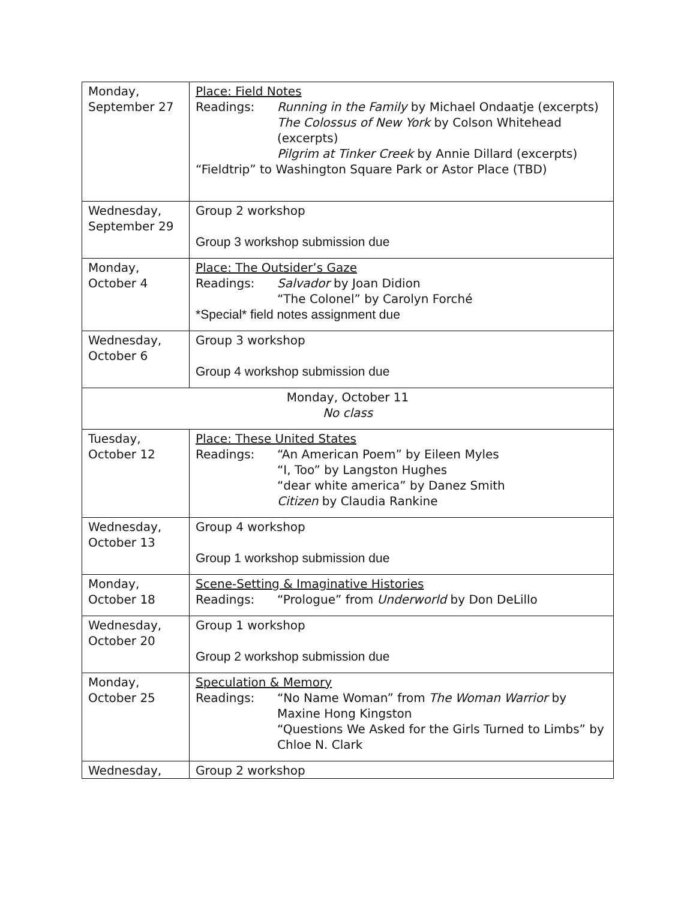| Monday, September 27 | Place: Field Notes Readings: Running in the Family by Michael Ondaatje (excerpts) The Colossus of New York by Colson Whitehead (excerpts) Pilgrim at Tinker Creek by Annie Dillard (excerpts) “Fieldtrip” to Washington Square Park or Astor Place (TBD) |
| Wednesday, September 29 | Group 2 workshop Group 3 workshop submission due |
| Monday, October 4 | Place: The Outsider’s Gaze Readings: Salvador by Joan Didion “The Colonel” by Carolyn Forché *Special* field notes assignment due |
| Wednesday, October 6 | Group 3 workshop Group 4 workshop submission due |
| Monday, October 11 No class | |
| Tuesday, October 12 | Place: These United States Readings: “An American Poem” by Eileen Myles “I, Too” by Langston Hughes “dear white america” by Danez Smith Citizen by Claudia Rankine |
| Wednesday, October 13 | Group 4 workshop Group 1 workshop submission due |
| Monday, October 18 | Scene-Setting & Imaginative Histories Readings: “Prologue” from Underworld by Don DeLillo |
| Wednesday, October 20 | Group 1 workshop Group 2 workshop submission due |
| Monday, October 25 | Speculation & Memory Readings: “No Name Woman” from The Woman Warrior by Maxine Hong Kingston “Questions We Asked for the Girls Turned to Limbs” by Chloe N. Clark |
| Wednesday, | Group 2 workshop |